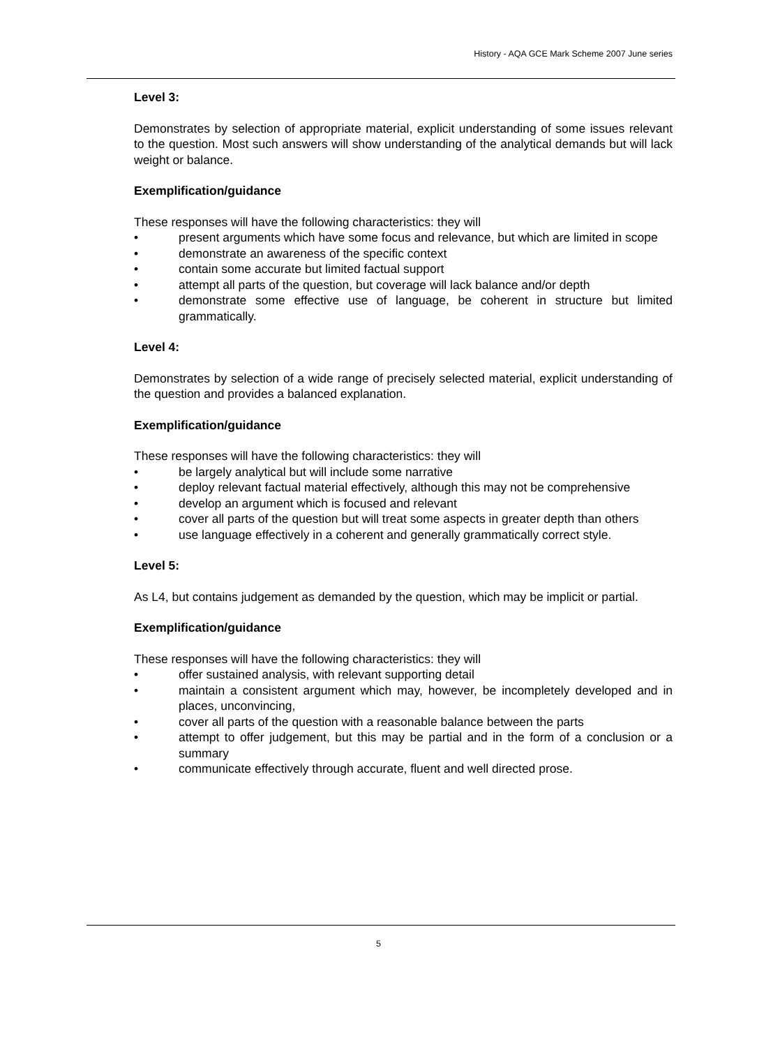History - AQA GCE Mark Scheme 2007 June series
Level 3:
Demonstrates by selection of appropriate material, explicit understanding of some issues relevant to the question. Most such answers will show understanding of the analytical demands but will lack weight or balance.
Exemplification/guidance
These responses will have the following characteristics: they will
• present arguments which have some focus and relevance, but which are limited in scope
• demonstrate an awareness of the specific context
• contain some accurate but limited factual support
• attempt all parts of the question, but coverage will lack balance and/or depth
• demonstrate some effective use of language, be coherent in structure but limited grammatically.
Level 4:
Demonstrates by selection of a wide range of precisely selected material, explicit understanding of the question and provides a balanced explanation.
Exemplification/guidance
These responses will have the following characteristics: they will
• be largely analytical but will include some narrative
• deploy relevant factual material effectively, although this may not be comprehensive
• develop an argument which is focused and relevant
• cover all parts of the question but will treat some aspects in greater depth than others
• use language effectively in a coherent and generally grammatically correct style.
Level 5:
As L4, but contains judgement as demanded by the question, which may be implicit or partial.
Exemplification/guidance
These responses will have the following characteristics: they will
• offer sustained analysis, with relevant supporting detail
• maintain a consistent argument which may, however, be incompletely developed and in places, unconvincing,
• cover all parts of the question with a reasonable balance between the parts
• attempt to offer judgement, but this may be partial and in the form of a conclusion or a summary
• communicate effectively through accurate, fluent and well directed prose.
5